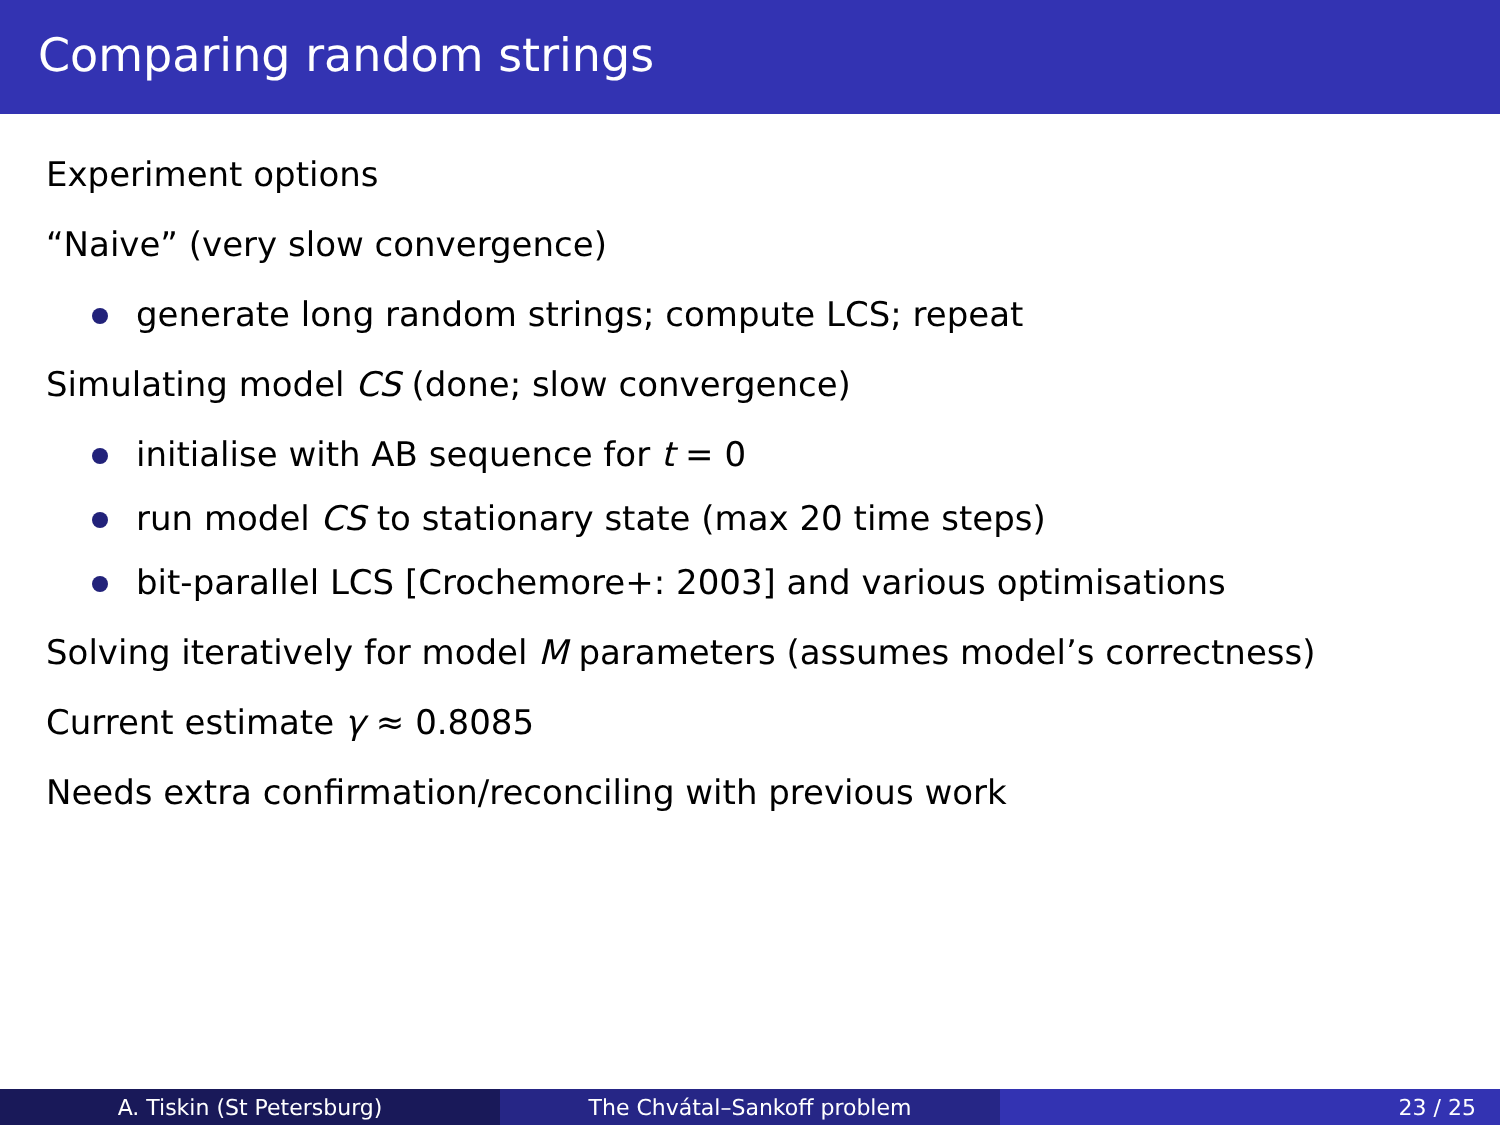Comparing random strings
Experiment options
“Naive” (very slow convergence)
generate long random strings; compute LCS; repeat
Simulating model CS (done; slow convergence)
initialise with AB sequence for t = 0
run model CS to stationary state (max 20 time steps)
bit-parallel LCS [Crochemore+: 2003] and various optimisations
Solving iteratively for model M parameters (assumes model’s correctness)
Current estimate γ ≈ 0.8085
Needs extra confirmation/reconciling with previous work
A. Tiskin (St Petersburg) The Chvátal–Sankoff problem 23 / 25